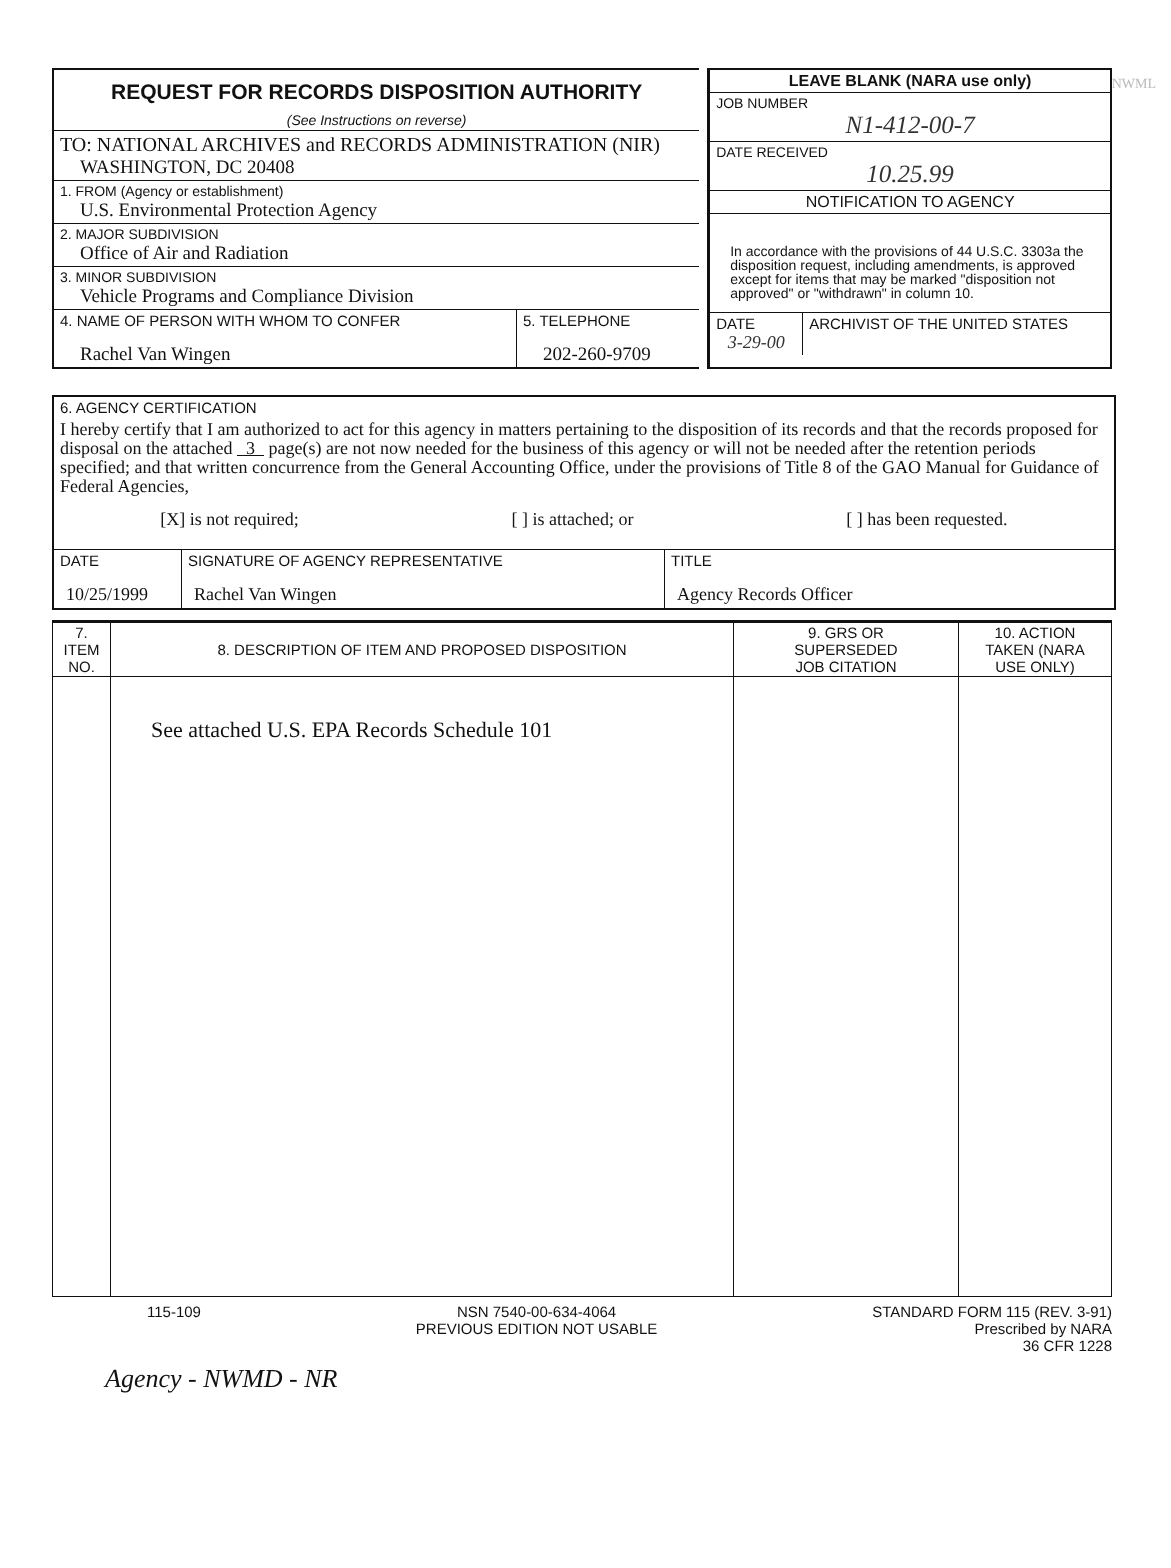NWML
REQUEST FOR RECORDS DISPOSITION AUTHORITY
(See Instructions on reverse)
TO: NATIONAL ARCHIVES and RECORDS ADMINISTRATION (NIR)
WASHINGTON, DC 20408
1. FROM (Agency or establishment)
U.S. Environmental Protection Agency
2. MAJOR SUBDIVISION
Office of Air and Radiation
3. MINOR SUBDIVISION
Vehicle Programs and Compliance Division
4. NAME OF PERSON WITH WHOM TO CONFER
Rachel Van Wingen
5. TELEPHONE
202-260-9709
LEAVE BLANK (NARA use only)
JOB NUMBER
N1-412-00-7
DATE RECEIVED
10.25.99
NOTIFICATION TO AGENCY
In accordance with the provisions of 44 U.S.C. 3303a the disposition request, including amendments, is approved except for items that may be marked "disposition not approved" or "withdrawn" in column 10.
DATE
3-29-00
ARCHIVIST OF THE UNITED STATES
6. AGENCY CERTIFICATION
I hereby certify that I am authorized to act for this agency in matters pertaining to the disposition of its records and that the records proposed for disposal on the attached 3 page(s) are not now needed for the business of this agency or will not be needed after the retention periods specified; and that written concurrence from the General Accounting Office, under the provisions of Title 8 of the GAO Manual for Guidance of Federal Agencies,
[X] is not required; [ ] is attached; or [ ] has been requested.
| DATE 10/25/1999 | SIGNATURE OF AGENCY REPRESENTATIVE Rachel Van Wingen | TITLE Agency Records Officer |
| 7. ITEM NO. | 8. DESCRIPTION OF ITEM AND PROPOSED DISPOSITION | 9. GRS OR SUPERSEDED JOB CITATION | 10. ACTION TAKEN (NARA USE ONLY) |
| --- | --- | --- | --- |
| | See attached U.S. EPA Records Schedule 101 | | |
115-109 NSN 7540-00-634-4064
PREVIOUS EDITION NOT USABLE STANDARD FORM 115 (REV. 3-91)
Prescribed by NARA
36 CFR 1228
Agency - NWMD - NR